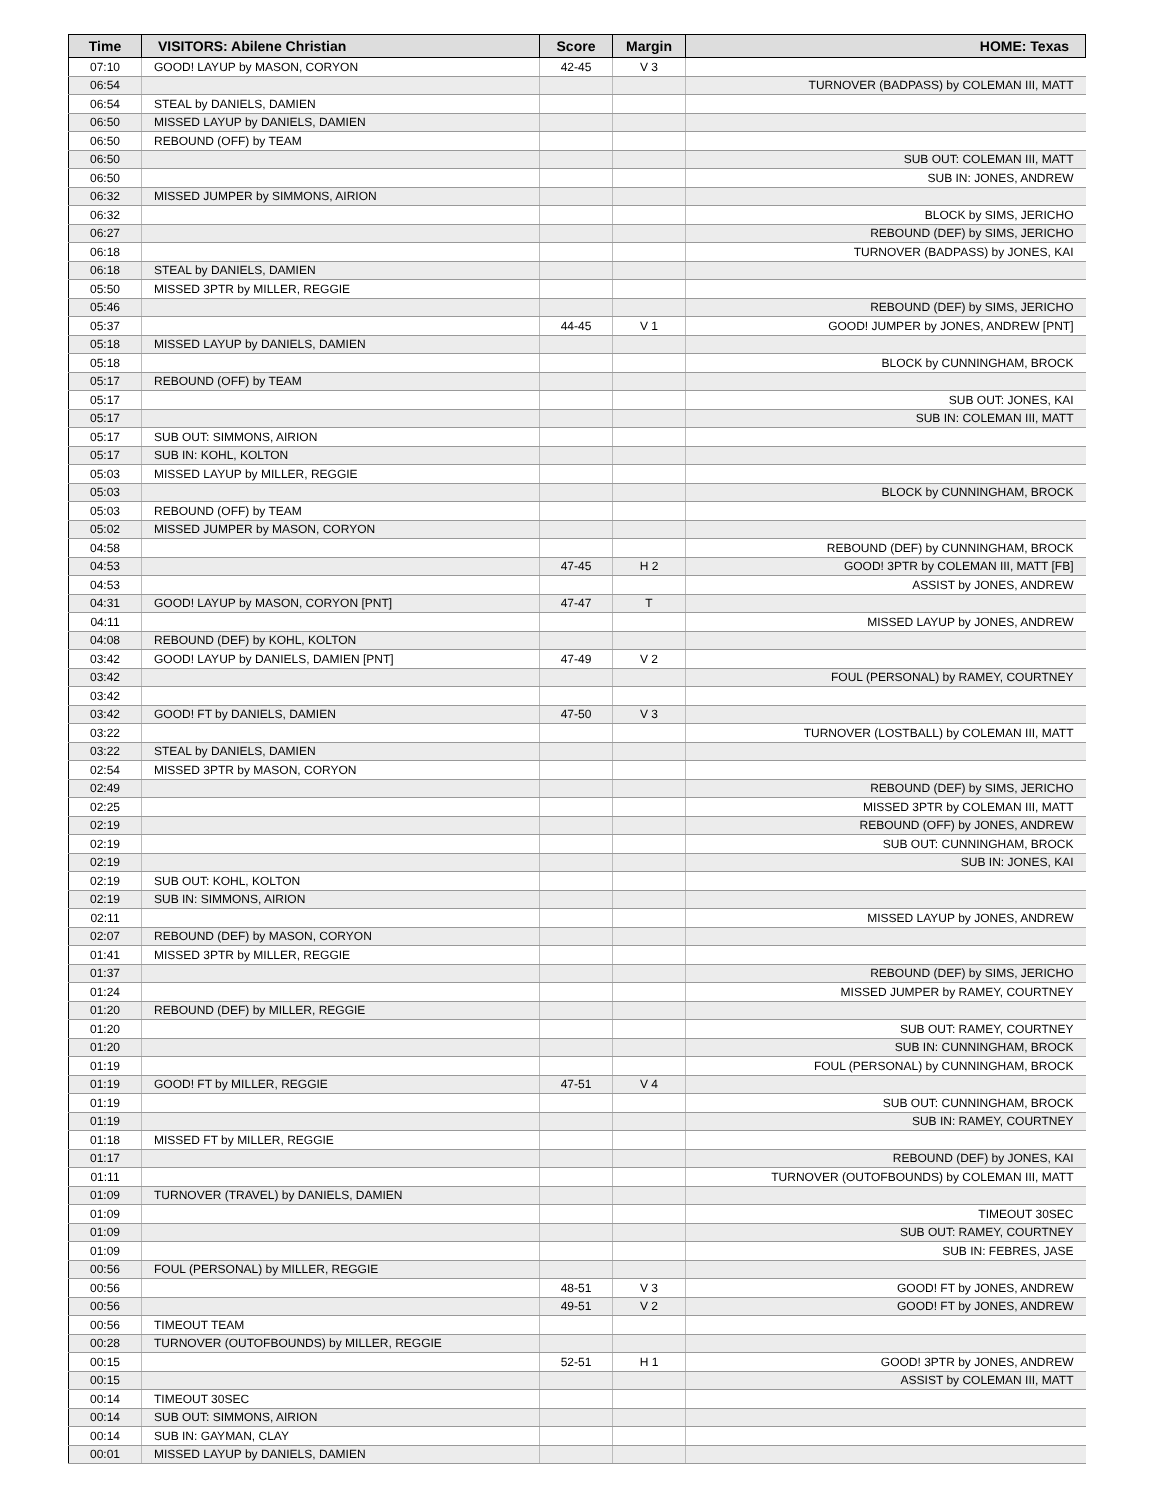| Time | VISITORS: Abilene Christian | Score | Margin | HOME: Texas |
| --- | --- | --- | --- | --- |
| 07:10 | GOOD! LAYUP by MASON, CORYON | 42-45 | V 3 | |
| 06:54 | | | | TURNOVER (BADPASS) by COLEMAN III, MATT |
| 06:54 | STEAL by DANIELS, DAMIEN | | | |
| 06:50 | MISSED LAYUP by DANIELS, DAMIEN | | | |
| 06:50 | REBOUND (OFF) by TEAM | | | |
| 06:50 | | | | SUB OUT: COLEMAN III, MATT |
| 06:50 | | | | SUB IN: JONES, ANDREW |
| 06:32 | MISSED JUMPER by SIMMONS, AIRION | | | |
| 06:32 | | | | BLOCK by SIMS, JERICHO |
| 06:27 | | | | REBOUND (DEF) by SIMS, JERICHO |
| 06:18 | | | | TURNOVER (BADPASS) by JONES, KAI |
| 06:18 | STEAL by DANIELS, DAMIEN | | | |
| 05:50 | MISSED 3PTR by MILLER, REGGIE | | | |
| 05:46 | | | | REBOUND (DEF) by SIMS, JERICHO |
| 05:37 | | 44-45 | V 1 | GOOD! JUMPER by JONES, ANDREW [PNT] |
| 05:18 | MISSED LAYUP by DANIELS, DAMIEN | | | |
| 05:18 | | | | BLOCK by CUNNINGHAM, BROCK |
| 05:17 | REBOUND (OFF) by TEAM | | | |
| 05:17 | | | | SUB OUT: JONES, KAI |
| 05:17 | | | | SUB IN: COLEMAN III, MATT |
| 05:17 | SUB OUT: SIMMONS, AIRION | | | |
| 05:17 | SUB IN: KOHL, KOLTON | | | |
| 05:03 | MISSED LAYUP by MILLER, REGGIE | | | |
| 05:03 | | | | BLOCK by CUNNINGHAM, BROCK |
| 05:03 | REBOUND (OFF) by TEAM | | | |
| 05:02 | MISSED JUMPER by MASON, CORYON | | | |
| 04:58 | | | | REBOUND (DEF) by CUNNINGHAM, BROCK |
| 04:53 | | 47-45 | H 2 | GOOD! 3PTR by COLEMAN III, MATT [FB] |
| 04:53 | | | | ASSIST by JONES, ANDREW |
| 04:31 | GOOD! LAYUP by MASON, CORYON [PNT] | 47-47 | T | |
| 04:11 | | | | MISSED LAYUP by JONES, ANDREW |
| 04:08 | REBOUND (DEF) by KOHL, KOLTON | | | |
| 03:42 | GOOD! LAYUP by DANIELS, DAMIEN [PNT] | 47-49 | V 2 | |
| 03:42 | | | | FOUL (PERSONAL) by RAMEY, COURTNEY |
| 03:42 | | | | |
| 03:42 | GOOD! FT by DANIELS, DAMIEN | 47-50 | V 3 | |
| 03:22 | | | | TURNOVER (LOSTBALL) by COLEMAN III, MATT |
| 03:22 | STEAL by DANIELS, DAMIEN | | | |
| 02:54 | MISSED 3PTR by MASON, CORYON | | | |
| 02:49 | | | | REBOUND (DEF) by SIMS, JERICHO |
| 02:25 | | | | MISSED 3PTR by COLEMAN III, MATT |
| 02:19 | | | | REBOUND (OFF) by JONES, ANDREW |
| 02:19 | | | | SUB OUT: CUNNINGHAM, BROCK |
| 02:19 | | | | SUB IN: JONES, KAI |
| 02:19 | SUB OUT: KOHL, KOLTON | | | |
| 02:19 | SUB IN: SIMMONS, AIRION | | | |
| 02:11 | | | | MISSED LAYUP by JONES, ANDREW |
| 02:07 | REBOUND (DEF) by MASON, CORYON | | | |
| 01:41 | MISSED 3PTR by MILLER, REGGIE | | | |
| 01:37 | | | | REBOUND (DEF) by SIMS, JERICHO |
| 01:24 | | | | MISSED JUMPER by RAMEY, COURTNEY |
| 01:20 | REBOUND (DEF) by MILLER, REGGIE | | | |
| 01:20 | | | | SUB OUT: RAMEY, COURTNEY |
| 01:20 | | | | SUB IN: CUNNINGHAM, BROCK |
| 01:19 | | | | FOUL (PERSONAL) by CUNNINGHAM, BROCK |
| 01:19 | GOOD! FT by MILLER, REGGIE | 47-51 | V 4 | |
| 01:19 | | | | SUB OUT: CUNNINGHAM, BROCK |
| 01:19 | | | | SUB IN: RAMEY, COURTNEY |
| 01:18 | MISSED FT by MILLER, REGGIE | | | |
| 01:17 | | | | REBOUND (DEF) by JONES, KAI |
| 01:11 | | | | TURNOVER (OUTOFBOUNDS) by COLEMAN III, MATT |
| 01:09 | TURNOVER (TRAVEL) by DANIELS, DAMIEN | | | |
| 01:09 | | | | TIMEOUT 30SEC |
| 01:09 | | | | SUB OUT: RAMEY, COURTNEY |
| 01:09 | | | | SUB IN: FEBRES, JASE |
| 00:56 | FOUL (PERSONAL) by MILLER, REGGIE | | | |
| 00:56 | | 48-51 | V 3 | GOOD! FT by JONES, ANDREW |
| 00:56 | | 49-51 | V 2 | GOOD! FT by JONES, ANDREW |
| 00:56 | TIMEOUT TEAM | | | |
| 00:28 | TURNOVER (OUTOFBOUNDS) by MILLER, REGGIE | | | |
| 00:15 | | 52-51 | H 1 | GOOD! 3PTR by JONES, ANDREW |
| 00:15 | | | | ASSIST by COLEMAN III, MATT |
| 00:14 | TIMEOUT 30SEC | | | |
| 00:14 | SUB OUT: SIMMONS, AIRION | | | |
| 00:14 | SUB IN: GAYMAN, CLAY | | | |
| 00:01 | MISSED LAYUP by DANIELS, DAMIEN | | | |